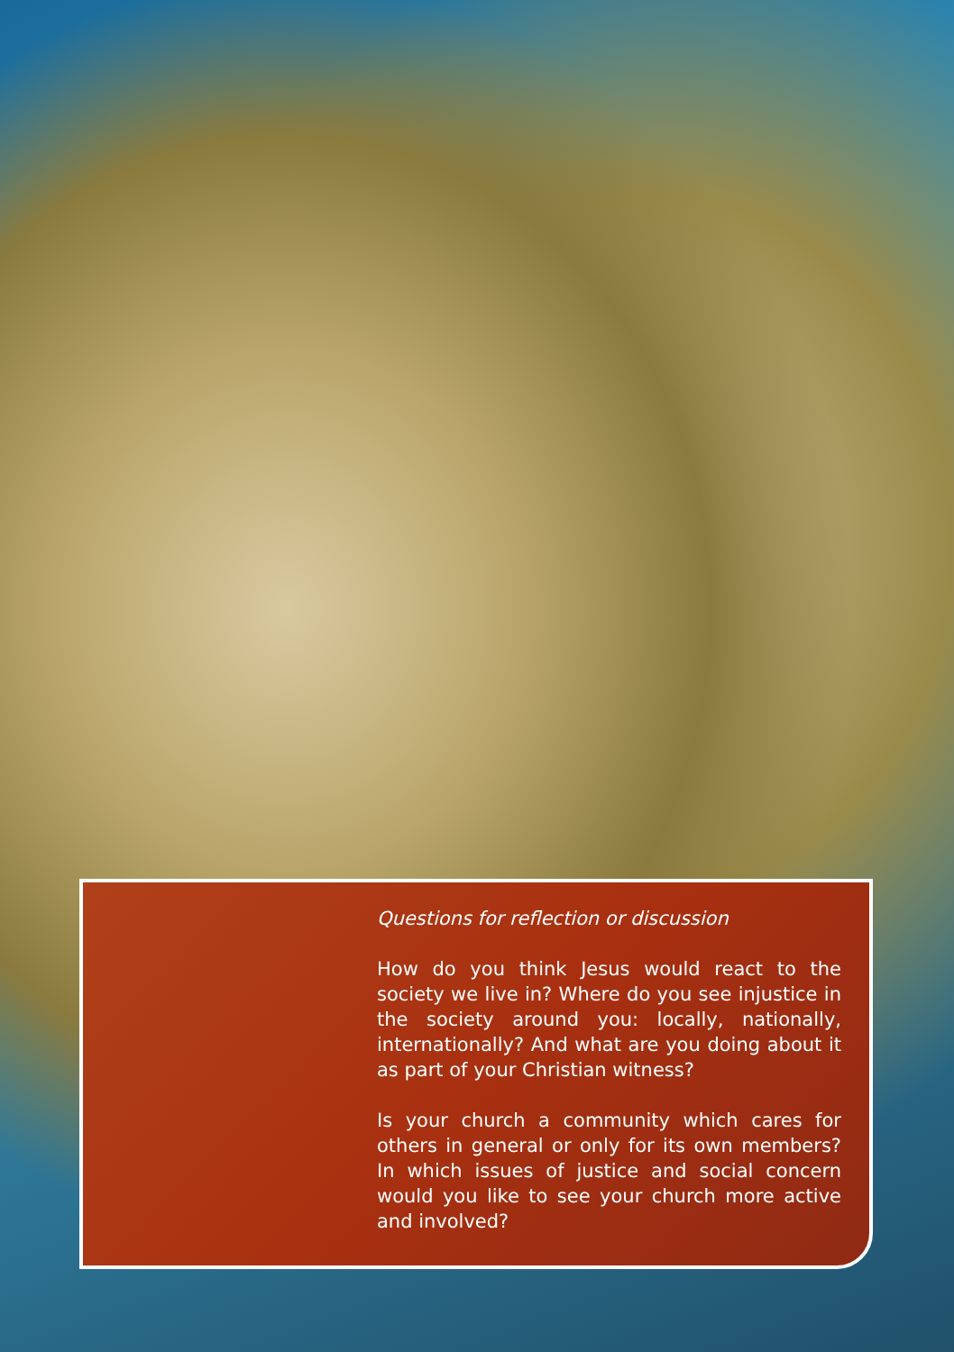Questions for reflection or discussion
How do you think Jesus would react to the society we live in? Where do you see injustice in the society around you: locally, nationally, internationally? And what are you doing about it as part of your Christian witness?
Is your church a community which cares for others in general or only for its own members? In which issues of justice and social concern would you like to see your church more active and involved?